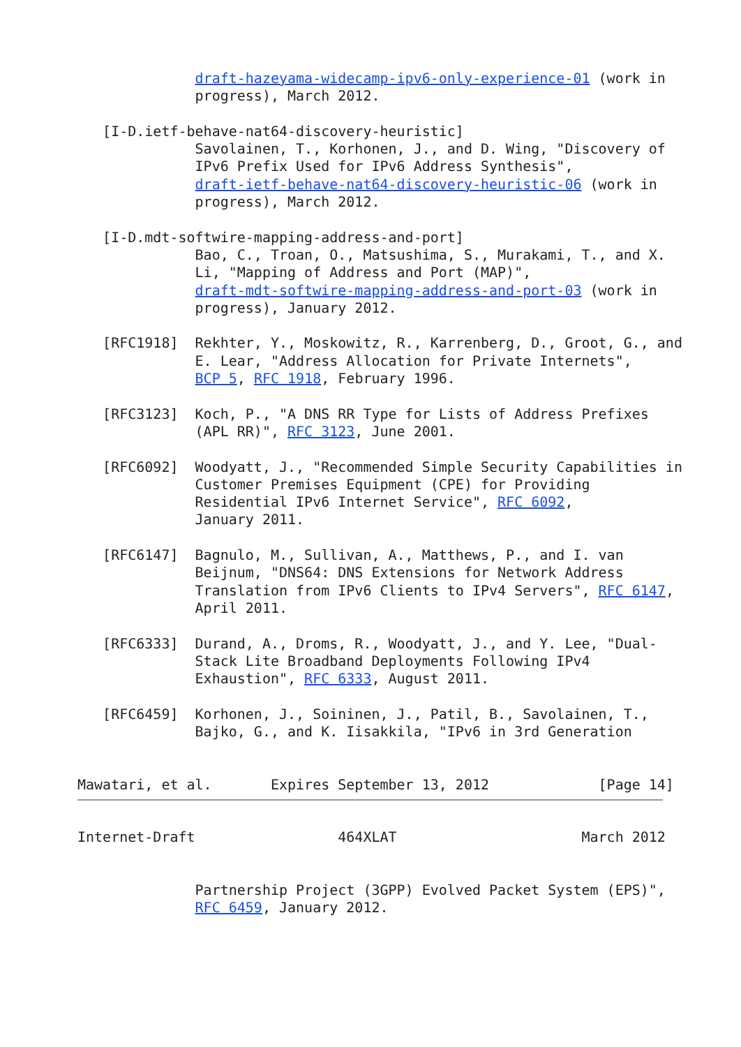draft-hazeyama-widecamp-ipv6-only-experience-01 (work in
              progress), March 2012.

   [I-D.ietf-behave-nat64-discovery-heuristic]
              Savolainen, T., Korhonen, J., and D. Wing, "Discovery of
              IPv6 Prefix Used for IPv6 Address Synthesis",
              draft-ietf-behave-nat64-discovery-heuristic-06 (work in
              progress), March 2012.

   [I-D.mdt-softwire-mapping-address-and-port]
              Bao, C., Troan, O., Matsushima, S., Murakami, T., and X.
              Li, "Mapping of Address and Port (MAP)",
              draft-mdt-softwire-mapping-address-and-port-03 (work in
              progress), January 2012.

   [RFC1918]  Rekhter, Y., Moskowitz, R., Karrenberg, D., Groot, G., and
              E. Lear, "Address Allocation for Private Internets",
              BCP 5, RFC 1918, February 1996.

   [RFC3123]  Koch, P., "A DNS RR Type for Lists of Address Prefixes
              (APL RR)", RFC 3123, June 2001.

   [RFC6092]  Woodyatt, J., "Recommended Simple Security Capabilities in
              Customer Premises Equipment (CPE) for Providing
              Residential IPv6 Internet Service", RFC 6092,
              January 2011.

   [RFC6147]  Bagnulo, M., Sullivan, A., Matthews, P., and I. van
              Beijnum, "DNS64: DNS Extensions for Network Address
              Translation from IPv6 Clients to IPv4 Servers", RFC 6147,
              April 2011.

   [RFC6333]  Durand, A., Droms, R., Woodyatt, J., and Y. Lee, "Dual-
              Stack Lite Broadband Deployments Following IPv4
              Exhaustion", RFC 6333, August 2011.

   [RFC6459]  Korhonen, J., Soininen, J., Patil, B., Savolainen, T.,
              Bajko, G., and K. Iisakkila, "IPv6 in 3rd Generation


Mawatari, et al.       Expires September 13, 2012             [Page 14]
Internet-Draft                 464XLAT                      March 2012


              Partnership Project (3GPP) Evolved Packet System (EPS)",
              RFC 6459, January 2012.